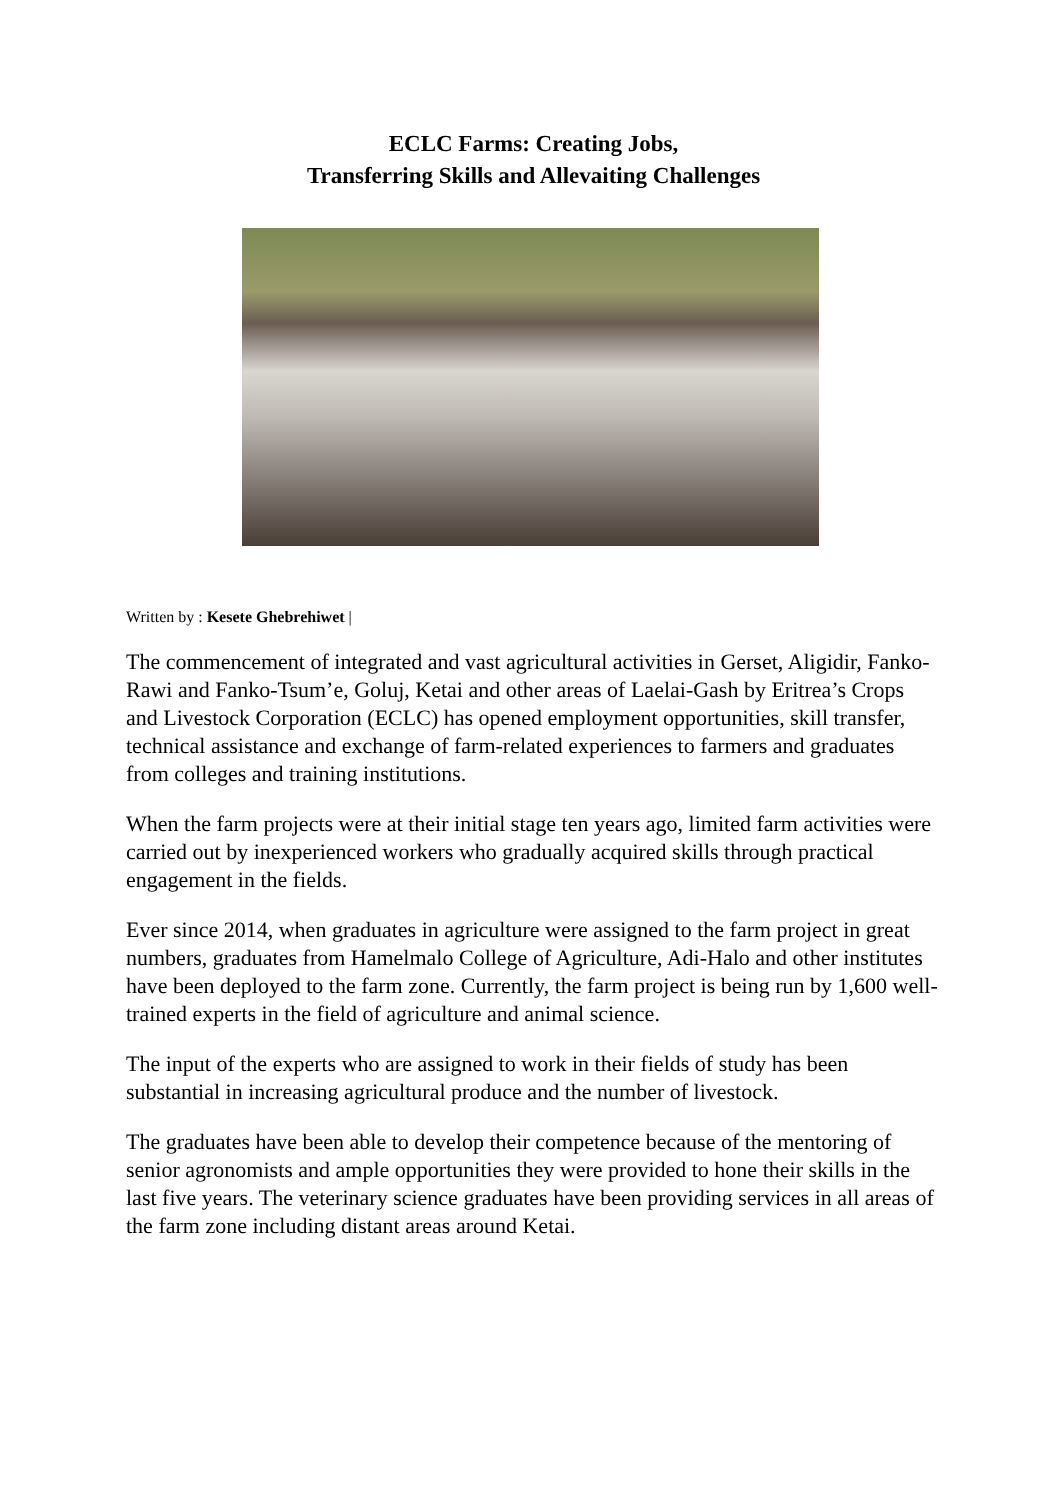ECLC Farms: Creating Jobs,
Transferring Skills and Allevaiting Challenges
Written by : Kesete Ghebrehiwet |
The commencement of integrated and vast agricultural activities in Gerset, Aligidir, Fanko-Rawi and Fanko-Tsum’e, Goluj, Ketai and other areas of Laelai-Gash by Eritrea’s Crops and Livestock Corporation (ECLC) has opened employment opportunities, skill transfer, technical assistance and exchange of farm-related experiences to farmers and graduates from colleges and training institutions.
When the farm projects were at their initial stage ten years ago, limited farm activities were carried out by inexperienced workers who gradually acquired skills through practical engagement in the fields.
Ever since 2014, when graduates in agriculture were assigned to the farm project in great numbers, graduates from Hamelmalo College of Agriculture, Adi-Halo and other institutes have been deployed to the farm zone. Currently, the farm project is being run by 1,600 well-trained experts in the field of agriculture and animal science.
The input of the experts who are assigned to work in their fields of study has been substantial in increasing agricultural produce and the number of livestock.
The graduates have been able to develop their competence because of the mentoring of senior agronomists and ample opportunities they were provided to hone their skills in the last five years. The veterinary science graduates have been providing services in all areas of the farm zone including distant areas around Ketai.